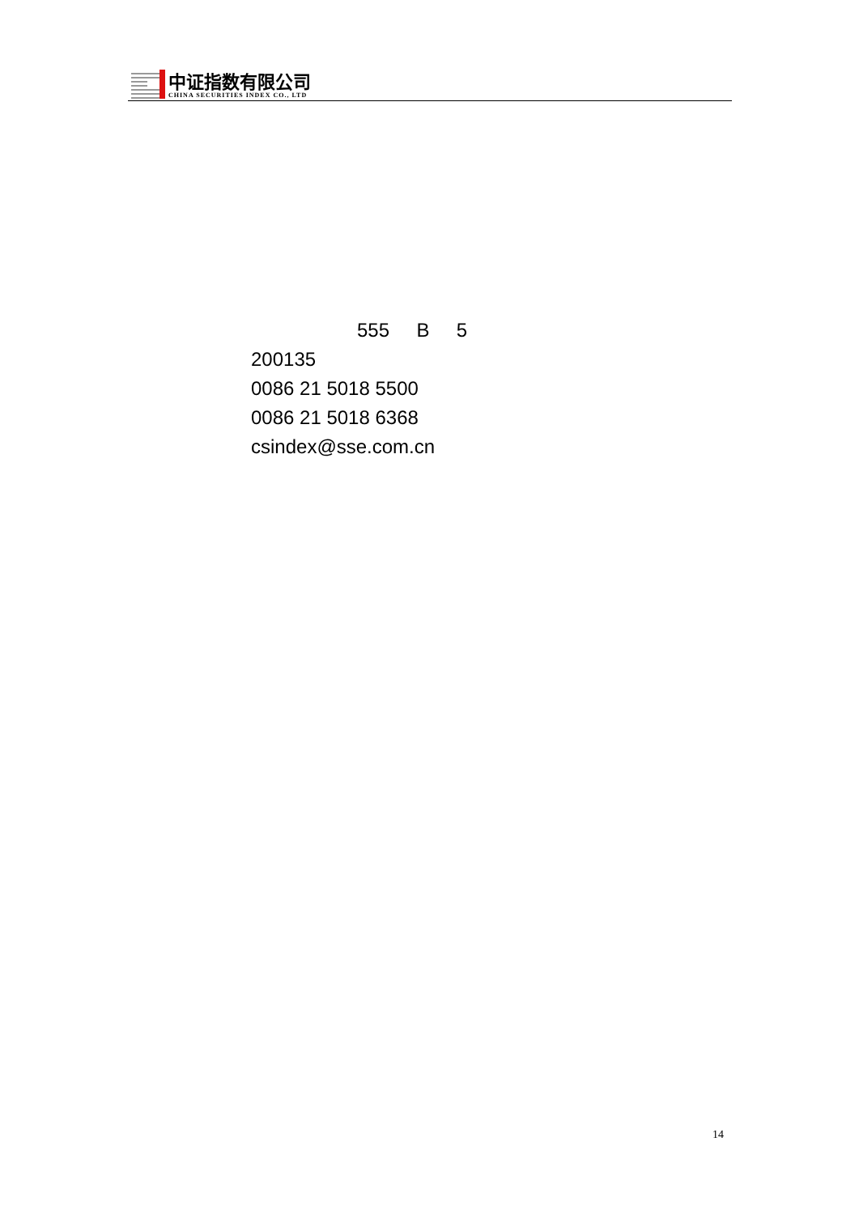中证指数有限公司
CHINA SECURITIES INDEX CO., LTD
555 B 5
200135
0086 21 5018 5500
0086 21 5018 6368
csindex@sse.com.cn
14